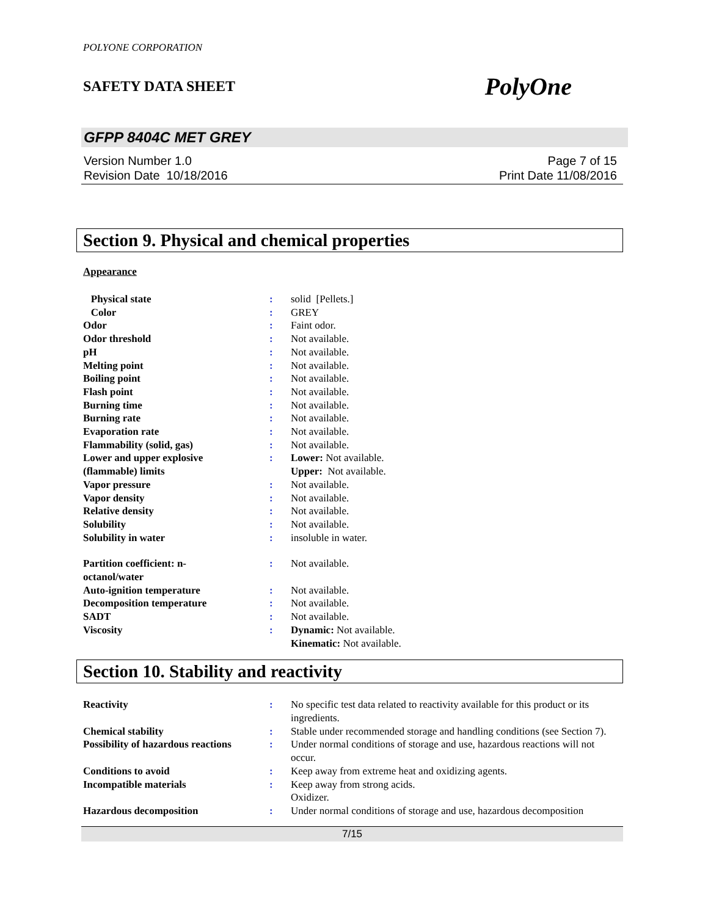POLYONE CORPORATION
SAFETY DATA SHEET PolyOne
GFPP 8404C MET GREY
Version Number 1.0
Revision Date 10/18/2016
Page 7 of 15
Print Date 11/08/2016
Section 9. Physical and chemical properties
Appearance
| Physical state | : | solid [Pellets.] |
| Color | : | GREY |
| Odor | : | Faint odor. |
| Odor threshold | : | Not available. |
| pH | : | Not available. |
| Melting point | : | Not available. |
| Boiling point | : | Not available. |
| Flash point | : | Not available. |
| Burning time | : | Not available. |
| Burning rate | : | Not available. |
| Evaporation rate | : | Not available. |
| Flammability (solid, gas) | : | Not available. |
| Lower and upper explosive (flammable) limits | : | Lower: Not available. Upper: Not available. |
| Vapor pressure | : | Not available. |
| Vapor density | : | Not available. |
| Relative density | : | Not available. |
| Solubility | : | Not available. |
| Solubility in water | : | insoluble in water. |
| Partition coefficient: n- octanol/water | : | Not available. |
| Auto-ignition temperature | : | Not available. |
| Decomposition temperature | : | Not available. |
| SADT | : | Not available. |
| Viscosity | : | Dynamic: Not available. Kinematic: Not available. |
Section 10. Stability and reactivity
| Reactivity | : | No specific test data related to reactivity available for this product or its ingredients. |
| Chemical stability | : | Stable under recommended storage and handling conditions (see Section 7). |
| Possibility of hazardous reactions | : | Under normal conditions of storage and use, hazardous reactions will not occur. |
| Conditions to avoid | : | Keep away from extreme heat and oxidizing agents. |
| Incompatible materials | : | Keep away from strong acids. Oxidizer. |
| Hazardous decomposition | : | Under normal conditions of storage and use, hazardous decomposition |
7/15